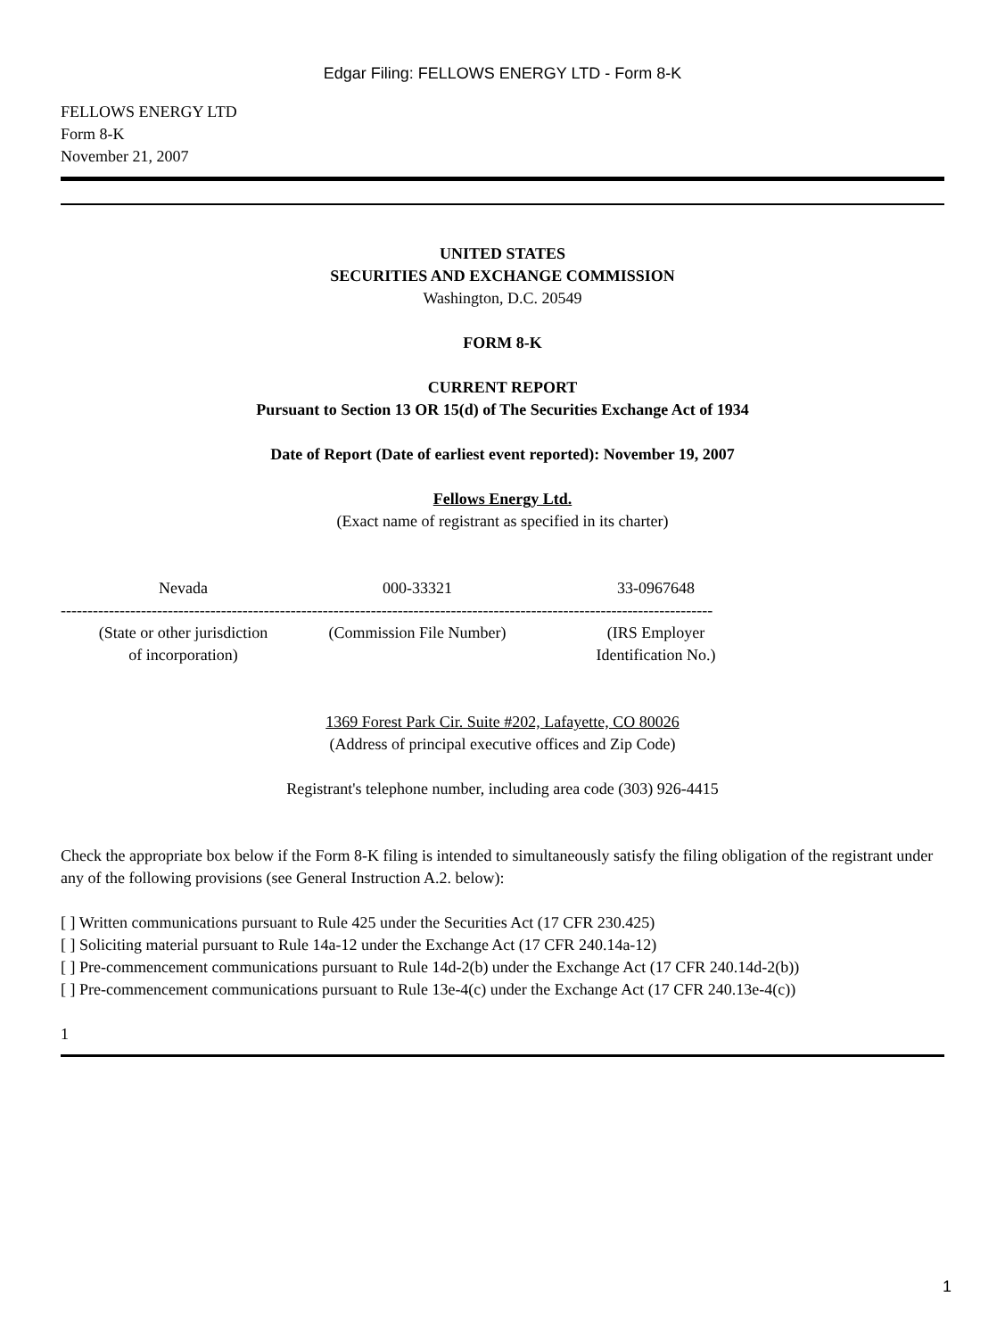Edgar Filing: FELLOWS ENERGY LTD - Form 8-K
FELLOWS ENERGY LTD
Form 8-K
November 21, 2007
UNITED STATES
SECURITIES AND EXCHANGE COMMISSION
Washington, D.C. 20549
FORM 8-K
CURRENT REPORT
Pursuant to Section 13 OR 15(d) of The Securities Exchange Act of 1934
Date of Report (Date of earliest event reported): November 19, 2007
Fellows Energy Ltd.
(Exact name of registrant as specified in its charter)
Nevada 000-33321 33-0967648
--------------------------------------------------------------------------------------------------------------------------
(State or other jurisdiction
of incorporation)
(Commission File Number)
(IRS Employer
Identification No.)
1369 Forest Park Cir. Suite #202, Lafayette, CO 80026
(Address of principal executive offices and Zip Code)
Registrant's telephone number, including area code (303) 926-4415
Check the appropriate box below if the Form 8-K filing is intended to simultaneously satisfy the filing obligation of the registrant under any of the following provisions (see General Instruction A.2. below):
[ ] Written communications pursuant to Rule 425 under the Securities Act (17 CFR 230.425)
[ ] Soliciting material pursuant to Rule 14a-12 under the Exchange Act (17 CFR 240.14a-12)
[ ] Pre-commencement communications pursuant to Rule 14d-2(b) under the Exchange Act (17 CFR 240.14d-2(b))
[ ] Pre-commencement communications pursuant to Rule 13e-4(c) under the Exchange Act (17 CFR 240.13e-4(c))
1
1